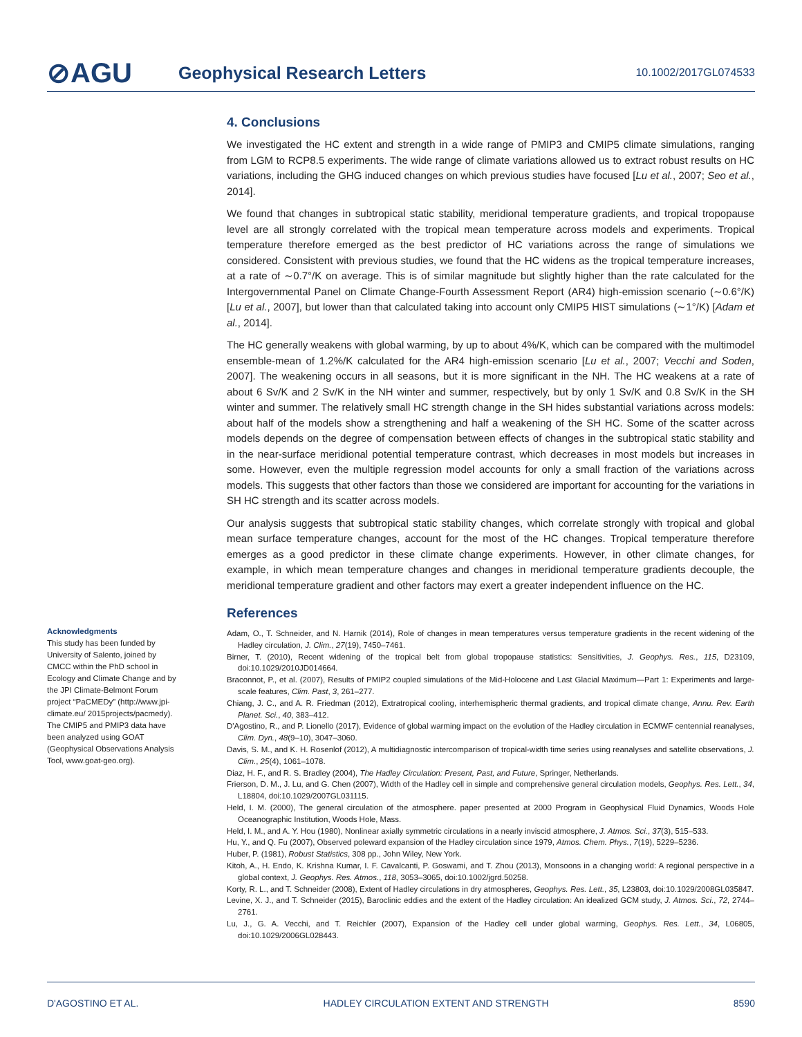⊘AGU Geophysical Research Letters 10.1002/2017GL074533
4. Conclusions
We investigated the HC extent and strength in a wide range of PMIP3 and CMIP5 climate simulations, ranging from LGM to RCP8.5 experiments. The wide range of climate variations allowed us to extract robust results on HC variations, including the GHG induced changes on which previous studies have focused [Lu et al., 2007; Seo et al., 2014].
We found that changes in subtropical static stability, meridional temperature gradients, and tropical tropopause level are all strongly correlated with the tropical mean temperature across models and experiments. Tropical temperature therefore emerged as the best predictor of HC variations across the range of simulations we considered. Consistent with previous studies, we found that the HC widens as the tropical temperature increases, at a rate of ∼0.7°/K on average. This is of similar magnitude but slightly higher than the rate calculated for the Intergovernmental Panel on Climate Change-Fourth Assessment Report (AR4) high-emission scenario (∼0.6°/K) [Lu et al., 2007], but lower than that calculated taking into account only CMIP5 HIST simulations (∼1°/K) [Adam et al., 2014].
The HC generally weakens with global warming, by up to about 4%/K, which can be compared with the multimodel ensemble-mean of 1.2%/K calculated for the AR4 high-emission scenario [Lu et al., 2007; Vecchi and Soden, 2007]. The weakening occurs in all seasons, but it is more significant in the NH. The HC weakens at a rate of about 6 Sv/K and 2 Sv/K in the NH winter and summer, respectively, but by only 1 Sv/K and 0.8 Sv/K in the SH winter and summer. The relatively small HC strength change in the SH hides substantial variations across models: about half of the models show a strengthening and half a weakening of the SH HC. Some of the scatter across models depends on the degree of compensation between effects of changes in the subtropical static stability and in the near-surface meridional potential temperature contrast, which decreases in most models but increases in some. However, even the multiple regression model accounts for only a small fraction of the variations across models. This suggests that other factors than those we considered are important for accounting for the variations in SH HC strength and its scatter across models.
Our analysis suggests that subtropical static stability changes, which correlate strongly with tropical and global mean surface temperature changes, account for the most of the HC changes. Tropical temperature therefore emerges as a good predictor in these climate change experiments. However, in other climate changes, for example, in which mean temperature changes and changes in meridional temperature gradients decouple, the meridional temperature gradient and other factors may exert a greater independent influence on the HC.
References
Adam, O., T. Schneider, and N. Harnik (2014), Role of changes in mean temperatures versus temperature gradients in the recent widening of the Hadley circulation, J. Clim., 27(19), 7450–7461.
Birner, T. (2010), Recent widening of the tropical belt from global tropopause statistics: Sensitivities, J. Geophys. Res., 115, D23109, doi:10.1029/2010JD014664.
Braconnot, P., et al. (2007), Results of PMIP2 coupled simulations of the Mid-Holocene and Last Glacial Maximum—Part 1: Experiments and large-scale features, Clim. Past, 3, 261–277.
Chiang, J. C., and A. R. Friedman (2012), Extratropical cooling, interhemispheric thermal gradients, and tropical climate change, Annu. Rev. Earth Planet. Sci., 40, 383–412.
D'Agostino, R., and P. Lionello (2017), Evidence of global warming impact on the evolution of the Hadley circulation in ECMWF centennial reanalyses, Clim. Dyn., 48(9–10), 3047–3060.
Davis, S. M., and K. H. Rosenlof (2012), A multidiagnostic intercomparison of tropical-width time series using reanalyses and satellite observations, J. Clim., 25(4), 1061–1078.
Diaz, H. F., and R. S. Bradley (2004), The Hadley Circulation: Present, Past, and Future, Springer, Netherlands.
Frierson, D. M., J. Lu, and G. Chen (2007), Width of the Hadley cell in simple and comprehensive general circulation models, Geophys. Res. Lett., 34, L18804, doi:10.1029/2007GL031115.
Held, I. M. (2000), The general circulation of the atmosphere. paper presented at 2000 Program in Geophysical Fluid Dynamics, Woods Hole Oceanographic Institution, Woods Hole, Mass.
Held, I. M., and A. Y. Hou (1980), Nonlinear axially symmetric circulations in a nearly inviscid atmosphere, J. Atmos. Sci., 37(3), 515–533.
Hu, Y., and Q. Fu (2007), Observed poleward expansion of the Hadley circulation since 1979, Atmos. Chem. Phys., 7(19), 5229–5236.
Huber, P. (1981), Robust Statistics, 308 pp., John Wiley, New York.
Kitoh, A., H. Endo, K. Krishna Kumar, I. F. Cavalcanti, P. Goswami, and T. Zhou (2013), Monsoons in a changing world: A regional perspective in a global context, J. Geophys. Res. Atmos., 118, 3053–3065, doi:10.1002/jgrd.50258.
Korty, R. L., and T. Schneider (2008), Extent of Hadley circulations in dry atmospheres, Geophys. Res. Lett., 35, L23803, doi:10.1029/2008GL035847.
Levine, X. J., and T. Schneider (2015), Baroclinic eddies and the extent of the Hadley circulation: An idealized GCM study, J. Atmos. Sci., 72, 2744–2761.
Lu, J., G. A. Vecchi, and T. Reichler (2007), Expansion of the Hadley cell under global warming, Geophys. Res. Lett., 34, L06805, doi:10.1029/2006GL028443.
Acknowledgments
This study has been funded by University of Salento, joined by CMCC within the PhD school in Ecology and Climate Change and by the JPI Climate-Belmont Forum project “PaCMEDy” (http://www.jpi-climate.eu/ 2015projects/pacmedy). The CMIP5 and PMIP3 data have been analyzed using GOAT (Geophysical Observations Analysis Tool, www.goat-geo.org).
D'AGOSTINO ET AL. HADLEY CIRCULATION EXTENT AND STRENGTH 8590